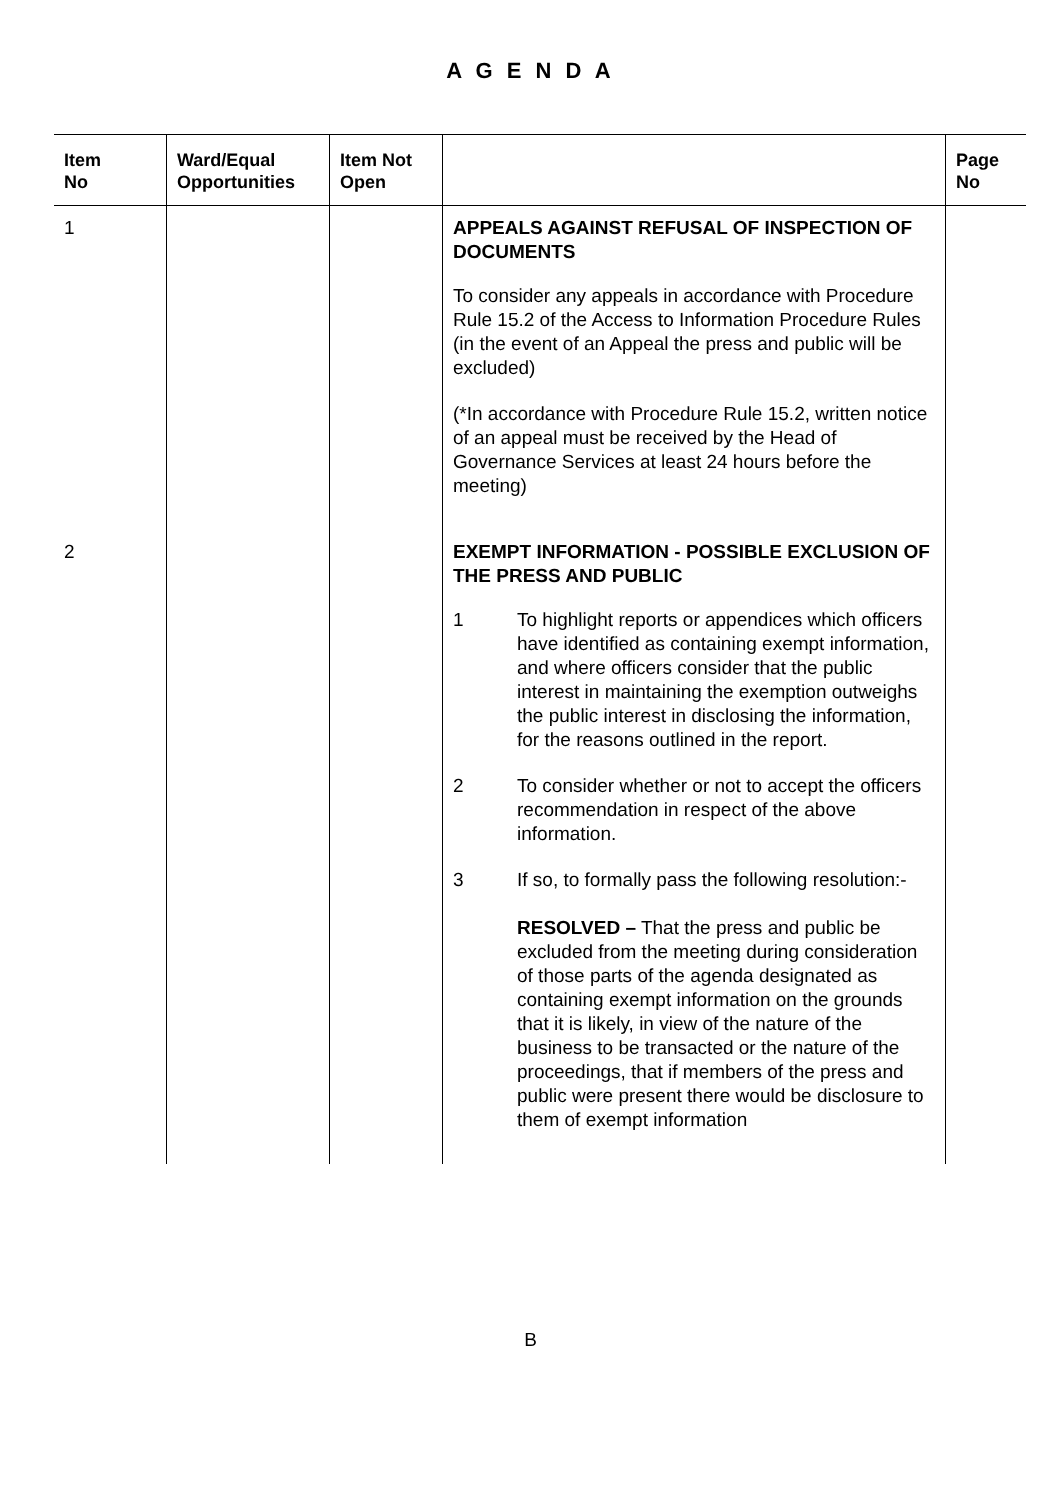A G E N D A
| Item No | Ward/Equal Opportunities | Item Not Open | | Page No |
| --- | --- | --- | --- | --- |
| 1 | | | APPEALS AGAINST REFUSAL OF INSPECTION OF DOCUMENTS To consider any appeals in accordance with Procedure Rule 15.2 of the Access to Information Procedure Rules (in the event of an Appeal the press and public will be excluded) (*In accordance with Procedure Rule 15.2, written notice of an appeal must be received by the Head of Governance Services at least 24 hours before the meeting) | |
| 2 | | | EXEMPT INFORMATION - POSSIBLE EXCLUSION OF THE PRESS AND PUBLIC 1 To highlight reports or appendices which officers have identified as containing exempt information, and where officers consider that the public interest in maintaining the exemption outweighs the public interest in disclosing the information, for the reasons outlined in the report. 2 To consider whether or not to accept the officers recommendation in respect of the above information. 3 If so, to formally pass the following resolution:- RESOLVED – That the press and public be excluded from the meeting during consideration of those parts of the agenda designated as containing exempt information on the grounds that it is likely, in view of the nature of the business to be transacted or the nature of the proceedings, that if members of the press and public were present there would be disclosure to them of exempt information | |
B